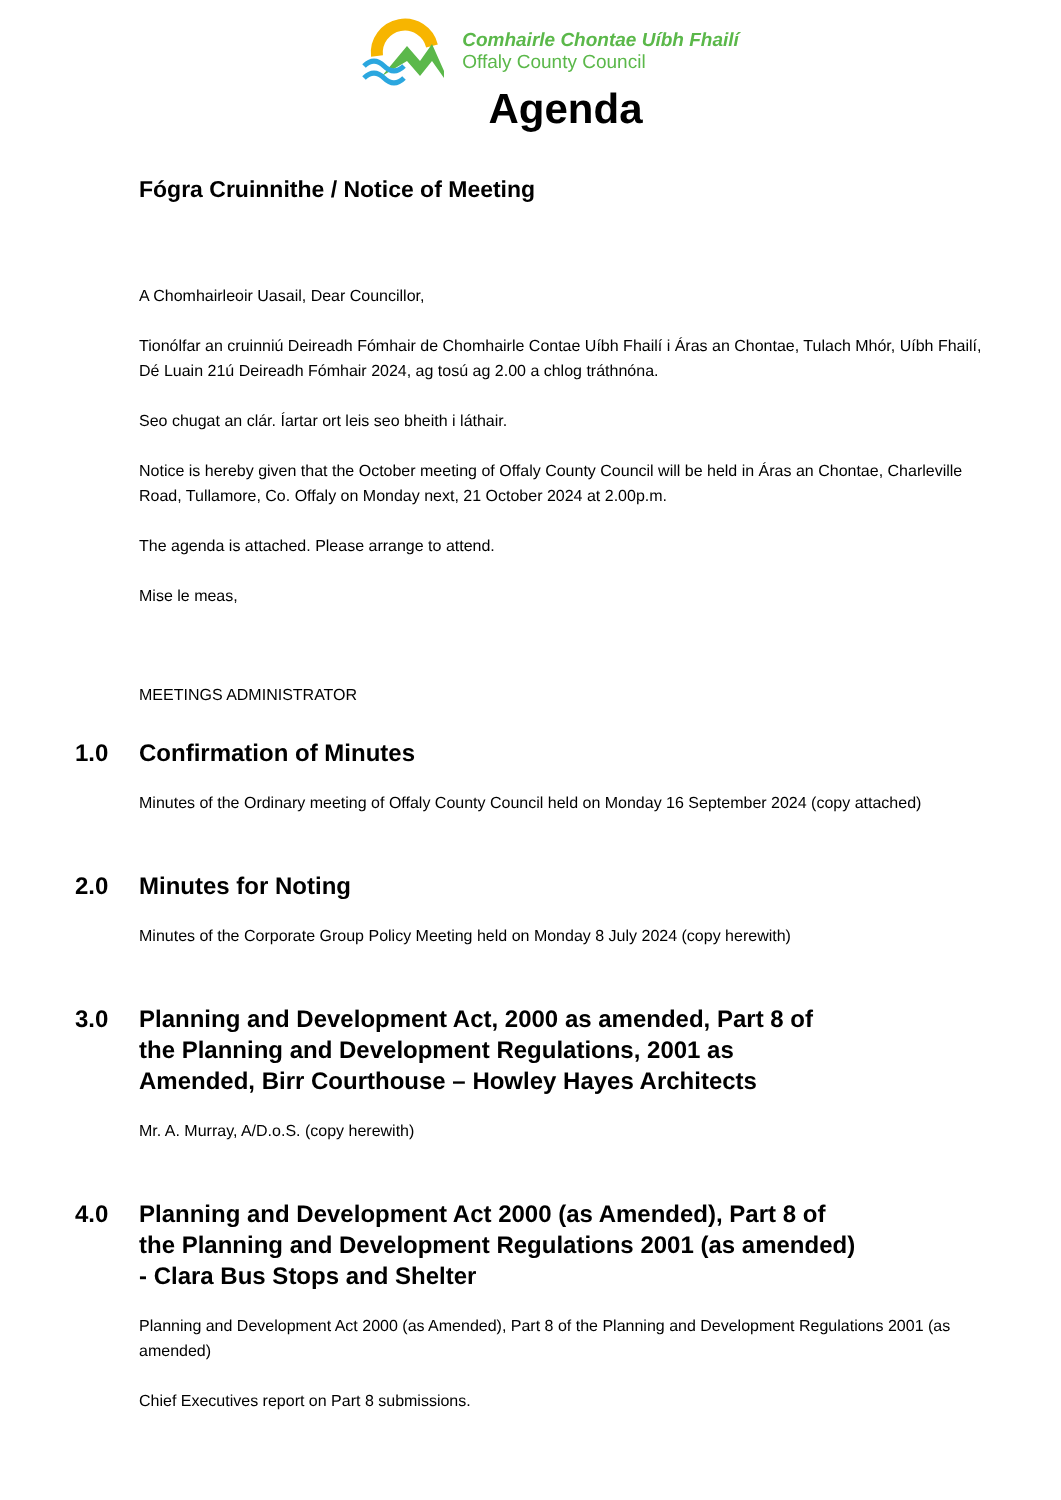Comhairle Chontae Uíbh Fhailí
Offaly County Council
Agenda
Fógra Cruinnithe / Notice of Meeting
A Chomhairleoir Uasail, Dear Councillor,
Tionólfar an cruinniú Deireadh Fómhair de Chomhairle Contae Uíbh Fhailí i Áras an Chontae, Tulach Mhór, Uíbh Fhailí, Dé Luain 21ú Deireadh Fómhair 2024, ag tosú ag 2.00 a chlog tráthnóna.
Seo chugat an clár. Íartar ort leis seo bheith i láthair.
Notice is hereby given that the October meeting of Offaly County Council will be held in Áras an Chontae, Charleville Road, Tullamore, Co. Offaly on Monday next, 21 October 2024 at 2.00p.m.
The agenda is attached. Please arrange to attend.
Mise le meas,
MEETINGS ADMINISTRATOR
1.0 Confirmation of Minutes
Minutes of the Ordinary meeting of Offaly County Council held on Monday 16 September 2024 (copy attached)
2.0 Minutes for Noting
Minutes of the Corporate Group Policy Meeting held on Monday 8 July 2024 (copy herewith)
3.0 Planning and Development Act, 2000 as amended, Part 8 of
the Planning and Development Regulations, 2001 as
Amended, Birr Courthouse – Howley Hayes Architects
Mr. A. Murray, A/D.o.S. (copy herewith)
4.0 Planning and Development Act 2000 (as Amended), Part 8 of
the Planning and Development Regulations 2001 (as amended)
- Clara Bus Stops and Shelter
Planning and Development Act 2000 (as Amended), Part 8 of the Planning and Development Regulations 2001 (as amended)
Chief Executives report on Part 8 submissions.